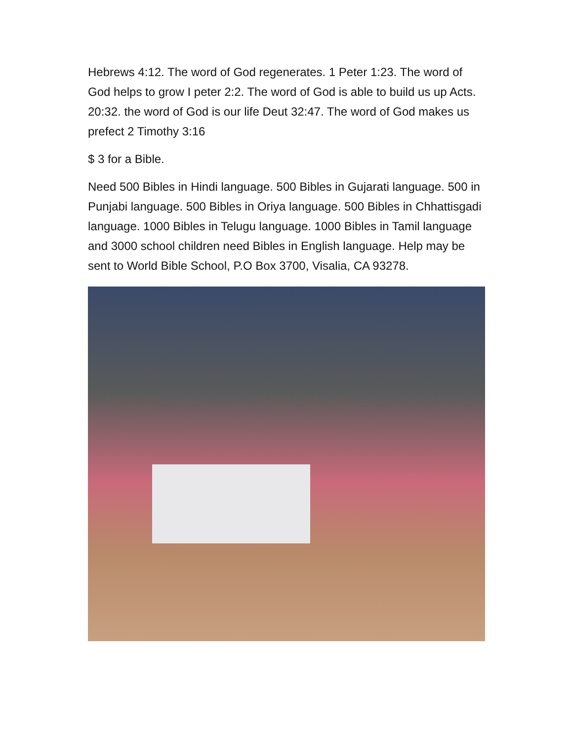Hebrews 4:12. The word of God regenerates. 1 Peter 1:23. The word of God helps to grow I peter 2:2. The word of God is able to build us up Acts. 20:32. the word of God is our life Deut 32:47. The word of God makes us prefect 2 Timothy 3:16
$ 3 for a Bible.
Need 500 Bibles in Hindi language. 500 Bibles in Gujarati language. 500 in Punjabi language. 500 Bibles in Oriya language. 500 Bibles in Chhattisgadi language. 1000 Bibles in Telugu language. 1000 Bibles in Tamil language and 3000 school children need Bibles in English language. Help may be sent to World Bible School, P.O Box 3700, Visalia, CA 93278.